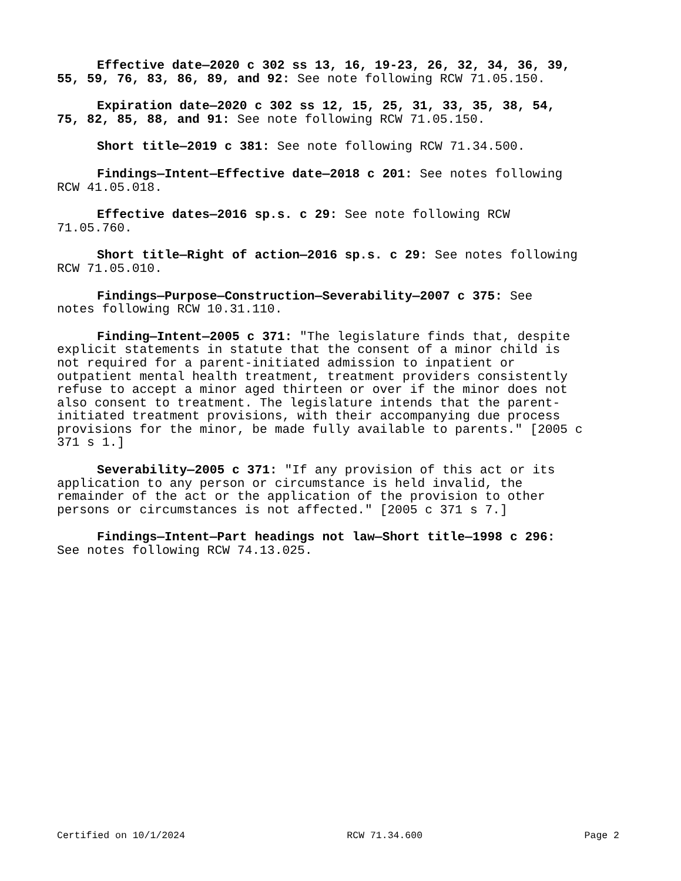Effective date—2020 c 302 ss 13, 16, 19-23, 26, 32, 34, 36, 39, 55, 59, 76, 83, 86, 89, and 92: See note following RCW 71.05.150.
Expiration date—2020 c 302 ss 12, 15, 25, 31, 33, 35, 38, 54, 75, 82, 85, 88, and 91: See note following RCW 71.05.150.
Short title—2019 c 381: See note following RCW 71.34.500.
Findings—Intent—Effective date—2018 c 201: See notes following RCW 41.05.018.
Effective dates—2016 sp.s. c 29: See note following RCW 71.05.760.
Short title—Right of action—2016 sp.s. c 29: See notes following RCW 71.05.010.
Findings—Purpose—Construction—Severability—2007 c 375: See notes following RCW 10.31.110.
Finding—Intent—2005 c 371: "The legislature finds that, despite explicit statements in statute that the consent of a minor child is not required for a parent-initiated admission to inpatient or outpatient mental health treatment, treatment providers consistently refuse to accept a minor aged thirteen or over if the minor does not also consent to treatment. The legislature intends that the parent- initiated treatment provisions, with their accompanying due process provisions for the minor, be made fully available to parents." [2005 c 371 s 1.]
Severability—2005 c 371: "If any provision of this act or its application to any person or circumstance is held invalid, the remainder of the act or the application of the provision to other persons or circumstances is not affected." [2005 c 371 s 7.]
Findings—Intent—Part headings not law—Short title—1998 c 296: See notes following RCW 74.13.025.
Certified on 10/1/2024 RCW 71.34.600 Page 2